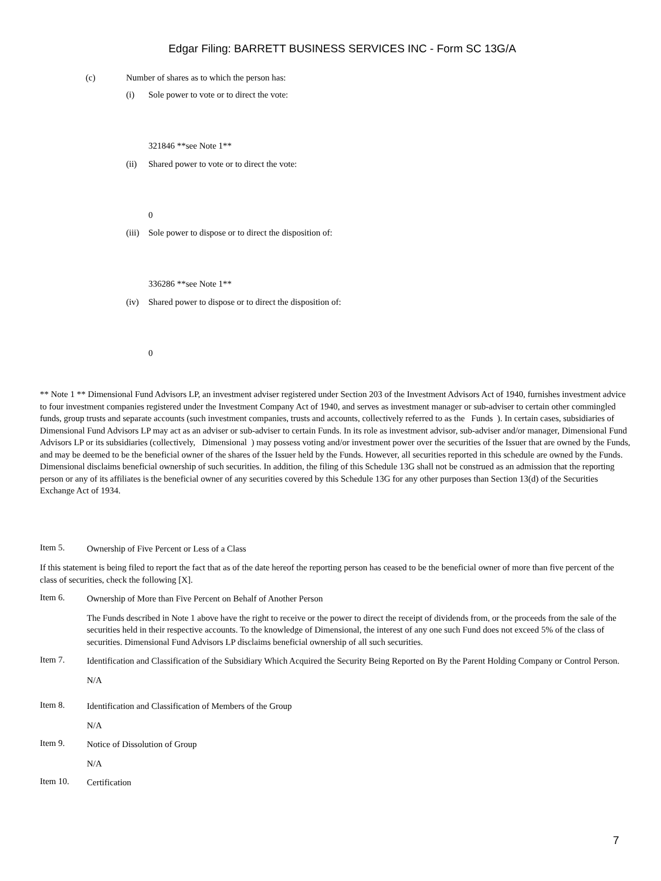Edgar Filing: BARRETT BUSINESS SERVICES INC - Form SC 13G/A
(c) Number of shares as to which the person has:
(i) Sole power to vote or to direct the vote:
321846 **see Note 1**
(ii) Shared power to vote or to direct the vote:
0
(iii) Sole power to dispose or to direct the disposition of:
336286 **see Note 1**
(iv) Shared power to dispose or to direct the disposition of:
0
** Note 1 ** Dimensional Fund Advisors LP, an investment adviser registered under Section 203 of the Investment Advisors Act of 1940, furnishes investment advice to four investment companies registered under the Investment Company Act of 1940, and serves as investment manager or sub-adviser to certain other commingled funds, group trusts and separate accounts (such investment companies, trusts and accounts, collectively referred to as the Funds ). In certain cases, subsidiaries of Dimensional Fund Advisors LP may act as an adviser or sub-adviser to certain Funds. In its role as investment advisor, sub-adviser and/or manager, Dimensional Fund Advisors LP or its subsidiaries (collectively, Dimensional ) may possess voting and/or investment power over the securities of the Issuer that are owned by the Funds, and may be deemed to be the beneficial owner of the shares of the Issuer held by the Funds. However, all securities reported in this schedule are owned by the Funds. Dimensional disclaims beneficial ownership of such securities. In addition, the filing of this Schedule 13G shall not be construed as an admission that the reporting person or any of its affiliates is the beneficial owner of any securities covered by this Schedule 13G for any other purposes than Section 13(d) of the Securities Exchange Act of 1934.
Item 5.
Ownership of Five Percent or Less of a Class
If this statement is being filed to report the fact that as of the date hereof the reporting person has ceased to be the beneficial owner of more than five percent of the class of securities, check the following [X].
Item 6.
Ownership of More than Five Percent on Behalf of Another Person
The Funds described in Note 1 above have the right to receive or the power to direct the receipt of dividends from, or the proceeds from the sale of the securities held in their respective accounts. To the knowledge of Dimensional, the interest of any one such Fund does not exceed 5% of the class of securities. Dimensional Fund Advisors LP disclaims beneficial ownership of all such securities.
Item 7.
Identification and Classification of the Subsidiary Which Acquired the Security Being Reported on By the Parent Holding Company or Control Person.
N/A
Item 8.
Identification and Classification of Members of the Group
N/A
Item 9.
Notice of Dissolution of Group
N/A
Item 10.
Certification
7